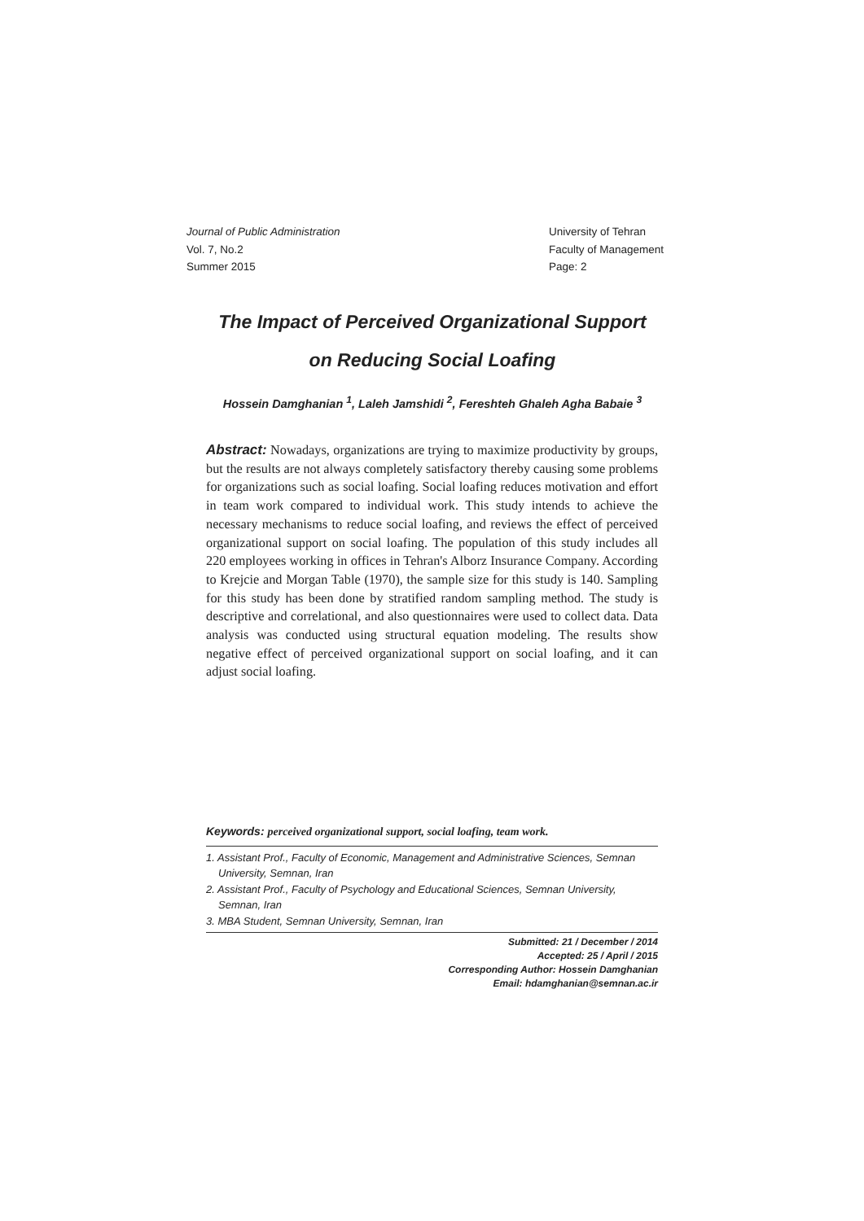Journal of Public Administration
Vol. 7, No.2
Summer 2015
University of Tehran
Faculty of Management
Page: 2
The Impact of Perceived Organizational Support
on Reducing Social Loafing
Hossein Damghanian <sup>1</sup>, Laleh Jamshidi <sup>2</sup>, Fereshteh Ghaleh Agha Babaie <sup>3</sup>
Abstract: Nowadays, organizations are trying to maximize productivity by groups, but the results are not always completely satisfactory thereby causing some problems for organizations such as social loafing. Social loafing reduces motivation and effort in team work compared to individual work. This study intends to achieve the necessary mechanisms to reduce social loafing, and reviews the effect of perceived organizational support on social loafing. The population of this study includes all 220 employees working in offices in Tehran's Alborz Insurance Company. According to Krejcie and Morgan Table (1970), the sample size for this study is 140. Sampling for this study has been done by stratified random sampling method. The study is descriptive and correlational, and also questionnaires were used to collect data. Data analysis was conducted using structural equation modeling. The results show negative effect of perceived organizational support on social loafing, and it can adjust social loafing.
Keywords: perceived organizational support, social loafing, team work.
1. Assistant Prof., Faculty of Economic, Management and Administrative Sciences, Semnan University, Semnan, Iran
2. Assistant Prof., Faculty of Psychology and Educational Sciences, Semnan University, Semnan, Iran
3. MBA Student, Semnan University, Semnan, Iran
Submitted: 21 / December / 2014
Accepted: 25 / April / 2015
Corresponding Author: Hossein Damghanian
Email: hdamghanian@semnan.ac.ir